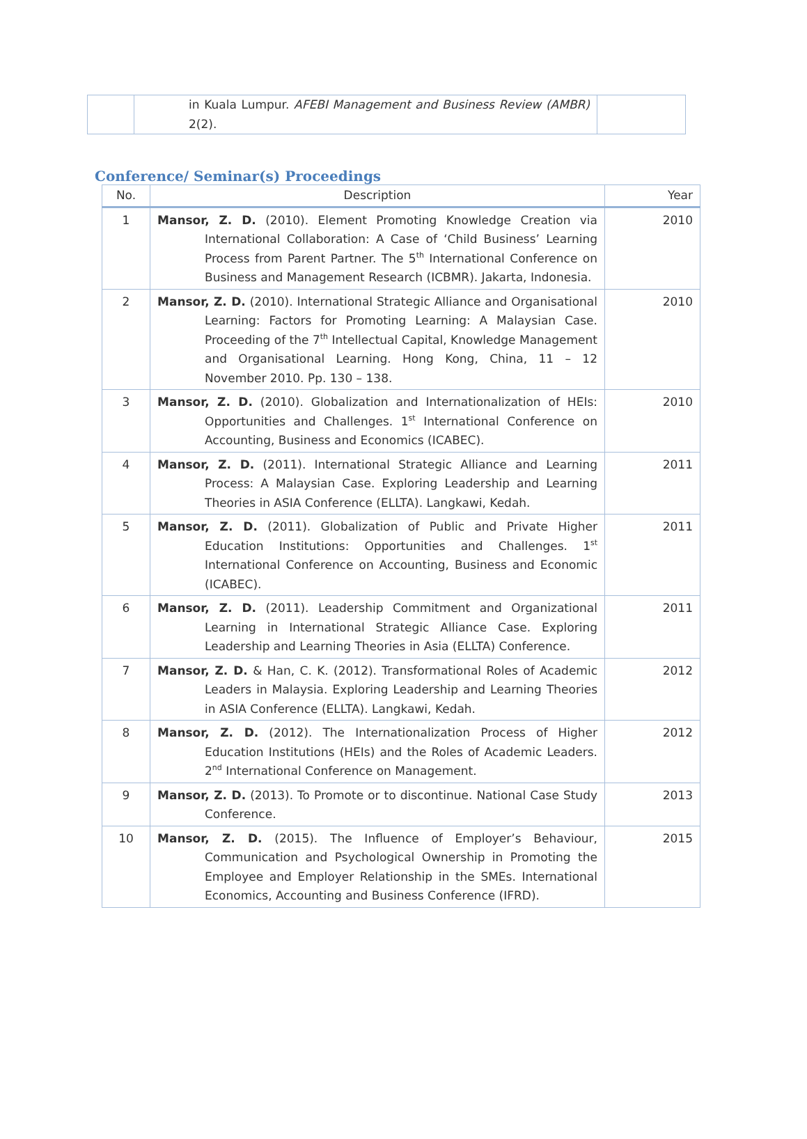| | in Kuala Lumpur. AFEBI Management and Business Review (AMBR) 2(2). | |
Conference/ Seminar(s) Proceedings
| No. | Description | Year |
| --- | --- | --- |
| 1 | Mansor, Z. D. (2010). Element Promoting Knowledge Creation via International Collaboration: A Case of ‘Child Business’ Learning Process from Parent Partner. The 5<sup>th</sup> International Conference on Business and Management Research (ICBMR). Jakarta, Indonesia. | 2010 |
| 2 | Mansor, Z. D. (2010). International Strategic Alliance and Organisational Learning: Factors for Promoting Learning: A Malaysian Case. Proceeding of the 7<sup>th</sup> Intellectual Capital, Knowledge Management and Organisational Learning. Hong Kong, China, 11 – 12 November 2010. Pp. 130 – 138. | 2010 |
| 3 | Mansor, Z. D. (2010). Globalization and Internationalization of HEIs: Opportunities and Challenges. 1<sup>st</sup> International Conference on Accounting, Business and Economics (ICABEC). | 2010 |
| 4 | Mansor, Z. D. (2011). International Strategic Alliance and Learning Process: A Malaysian Case. Exploring Leadership and Learning Theories in ASIA Conference (ELLTA). Langkawi, Kedah. | 2011 |
| 5 | Mansor, Z. D. (2011). Globalization of Public and Private Higher Education Institutions: Opportunities and Challenges. 1<sup>st</sup> International Conference on Accounting, Business and Economic (ICABEC). | 2011 |
| 6 | Mansor, Z. D. (2011). Leadership Commitment and Organizational Learning in International Strategic Alliance Case. Exploring Leadership and Learning Theories in Asia (ELLTA) Conference. | 2011 |
| 7 | Mansor, Z. D. & Han, C. K. (2012). Transformational Roles of Academic Leaders in Malaysia. Exploring Leadership and Learning Theories in ASIA Conference (ELLTA). Langkawi, Kedah. | 2012 |
| 8 | Mansor, Z. D. (2012). The Internationalization Process of Higher Education Institutions (HEIs) and the Roles of Academic Leaders. 2<sup>nd</sup> International Conference on Management. | 2012 |
| 9 | Mansor, Z. D. (2013). To Promote or to discontinue. National Case Study Conference. | 2013 |
| 10 | Mansor, Z. D. (2015). The Influence of Employer’s Behaviour, Communication and Psychological Ownership in Promoting the Employee and Employer Relationship in the SMEs. International Economics, Accounting and Business Conference (IFRD). | 2015 |